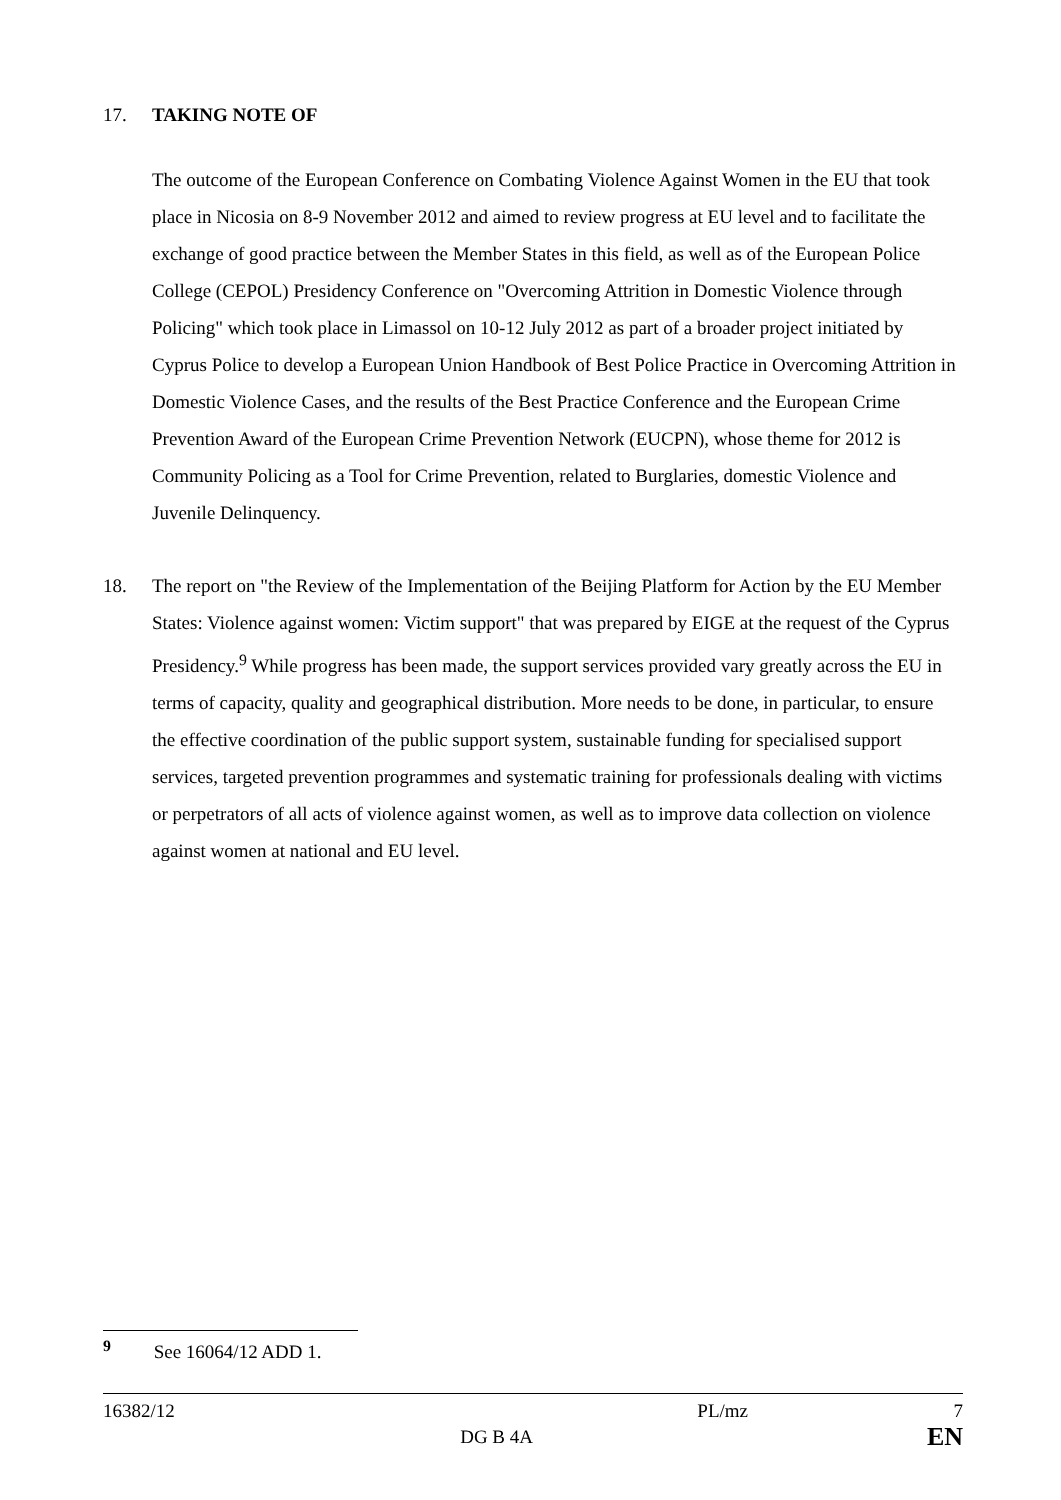17.
TAKING NOTE OF
The outcome of the European Conference on Combating Violence Against Women in the EU that took place in Nicosia on 8-9 November 2012 and aimed to review progress at EU level and to facilitate the exchange of good practice between the Member States in this field, as well as of the European Police College (CEPOL) Presidency Conference on "Overcoming Attrition in Domestic Violence through Policing" which took place in Limassol on 10-12 July 2012 as part of a broader project initiated by Cyprus Police to develop a European Union Handbook of Best Police Practice in Overcoming Attrition in Domestic Violence Cases, and the results of the Best Practice Conference and the European Crime Prevention Award of the European Crime Prevention Network (EUCPN), whose theme for 2012 is Community Policing as a Tool for Crime Prevention, related to Burglaries, domestic Violence and Juvenile Delinquency.
18.
The report on "the Review of the Implementation of the Beijing Platform for Action by the EU Member States: Violence against women: Victim support" that was prepared by EIGE at the request of the Cyprus Presidency.<sup>9</sup> While progress has been made, the support services provided vary greatly across the EU in terms of capacity, quality and geographical distribution. More needs to be done, in particular, to ensure the effective coordination of the public support system, sustainable funding for specialised support services, targeted prevention programmes and systematic training for professionals dealing with victims or perpetrators of all acts of violence against women, as well as to improve data collection on violence against women at national and EU level.
<sup>9</sup> See 16064/12 ADD 1.
16382/12
DG B 4A
PL/mz
7
EN